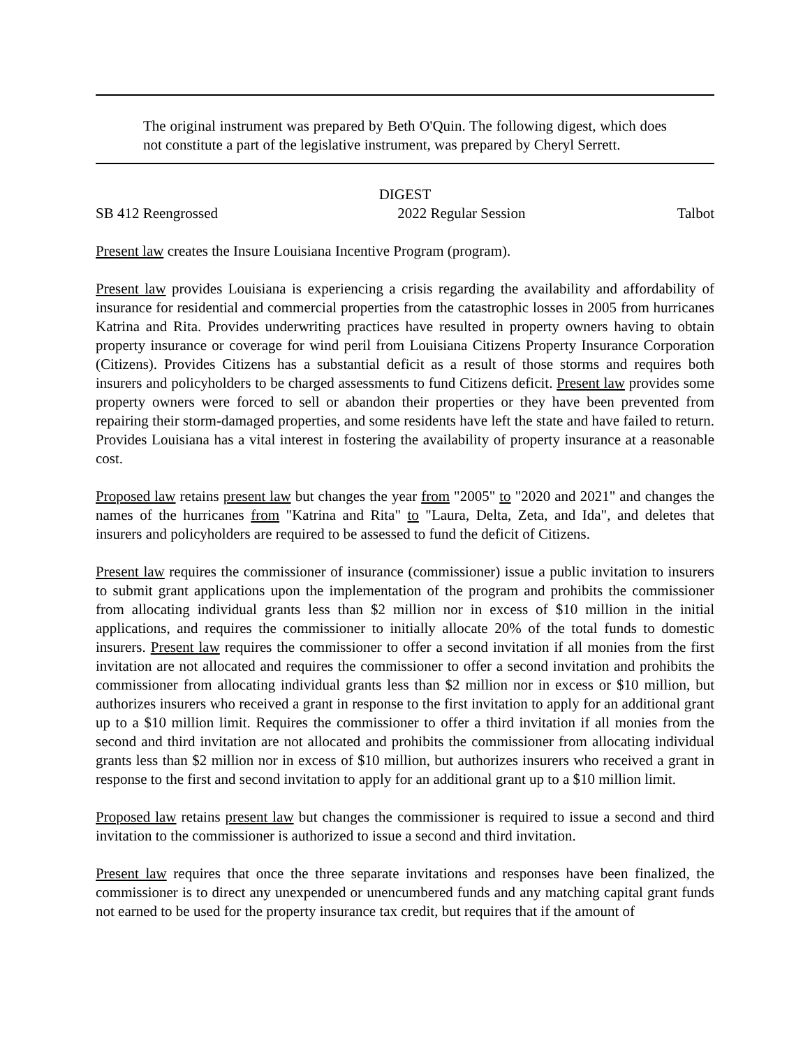The original instrument was prepared by Beth O'Quin. The following digest, which does not constitute a part of the legislative instrument, was prepared by Cheryl Serrett.
DIGEST
SB 412 Reengrossed 2022 Regular Session Talbot
Present law creates the Insure Louisiana Incentive Program (program).
Present law provides Louisiana is experiencing a crisis regarding the availability and affordability of insurance for residential and commercial properties from the catastrophic losses in 2005 from hurricanes Katrina and Rita. Provides underwriting practices have resulted in property owners having to obtain property insurance or coverage for wind peril from Louisiana Citizens Property Insurance Corporation (Citizens). Provides Citizens has a substantial deficit as a result of those storms and requires both insurers and policyholders to be charged assessments to fund Citizens deficit. Present law provides some property owners were forced to sell or abandon their properties or they have been prevented from repairing their storm-damaged properties, and some residents have left the state and have failed to return. Provides Louisiana has a vital interest in fostering the availability of property insurance at a reasonable cost.
Proposed law retains present law but changes the year from "2005" to "2020 and 2021" and changes the names of the hurricanes from "Katrina and Rita" to "Laura, Delta, Zeta, and Ida", and deletes that insurers and policyholders are required to be assessed to fund the deficit of Citizens.
Present law requires the commissioner of insurance (commissioner) issue a public invitation to insurers to submit grant applications upon the implementation of the program and prohibits the commissioner from allocating individual grants less than $2 million nor in excess of $10 million in the initial applications, and requires the commissioner to initially allocate 20% of the total funds to domestic insurers. Present law requires the commissioner to offer a second invitation if all monies from the first invitation are not allocated and requires the commissioner to offer a second invitation and prohibits the commissioner from allocating individual grants less than $2 million nor in excess or $10 million, but authorizes insurers who received a grant in response to the first invitation to apply for an additional grant up to a $10 million limit. Requires the commissioner to offer a third invitation if all monies from the second and third invitation are not allocated and prohibits the commissioner from allocating individual grants less than $2 million nor in excess of $10 million, but authorizes insurers who received a grant in response to the first and second invitation to apply for an additional grant up to a $10 million limit.
Proposed law retains present law but changes the commissioner is required to issue a second and third invitation to the commissioner is authorized to issue a second and third invitation.
Present law requires that once the three separate invitations and responses have been finalized, the commissioner is to direct any unexpended or unencumbered funds and any matching capital grant funds not earned to be used for the property insurance tax credit, but requires that if the amount of